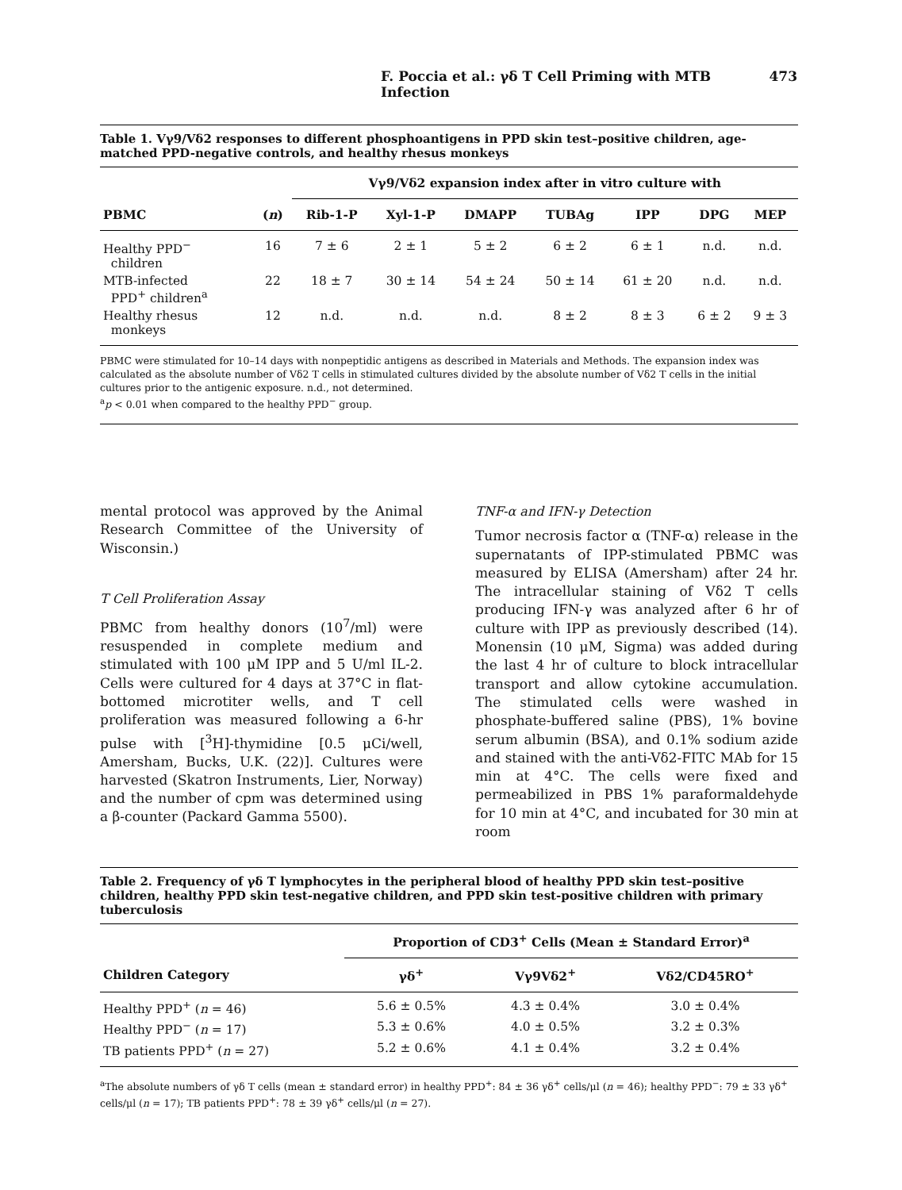F. Poccia et al.: γδ T Cell Priming with MTB Infection 473
Table 1. Vγ9/Vδ2 responses to different phosphoantigens in PPD skin test–positive children, age-matched PPD-negative controls, and healthy rhesus monkeys
| | | Vγ9/Vδ2 expansion index after in vitro culture with | | | | | | |
| --- | --- | --- | --- | --- | --- | --- | --- | --- |
| PBMC | ( n ) | Rib-1-P | Xyl-1-P | DMAPP | TUBAg | IPP | DPG | MEP |
| Healthy PPD<sup>−</sup> children | 16 | 7 ± 6 | 2 ± 1 | 5 ± 2 | 6 ± 2 | 6 ± 1 | n.d. | n.d. |
| MTB-infected PPD<sup>+</sup> children<sup>a</sup> | 22 | 18 ± 7 | 30 ± 14 | 54 ± 24 | 50 ± 14 | 61 ± 20 | n.d. | n.d. |
| Healthy rhesus monkeys | 12 | n.d. | n.d. | n.d. | 8 ± 2 | 8 ± 3 | 6 ± 2 | 9 ± 3 |
PBMC were stimulated for 10–14 days with nonpeptidic antigens as described in Materials and Methods. The expansion index was calculated as the absolute number of Vδ2 T cells in stimulated cultures divided by the absolute number of Vδ2 T cells in the initial cultures prior to the antigenic exposure. n.d., not determined.
<sup>a</sup> p < 0.01 when compared to the healthy PPD<sup>−</sup> group.
mental protocol was approved by the Animal Research Committee of the University of Wisconsin.)
T Cell Proliferation Assay
PBMC from healthy donors (10<sup>7</sup>/ml) were resuspended in complete medium and stimulated with 100 μM IPP and 5 U/ml IL-2. Cells were cultured for 4 days at 37°C in flat-bottomed microtiter wells, and T cell proliferation was measured following a 6-hr pulse with [<sup>3</sup>H]-thymidine [0.5 μCi/well, Amersham, Bucks, U.K. (22)]. Cultures were harvested (Skatron Instruments, Lier, Norway) and the number of cpm was determined using a β-counter (Packard Gamma 5500).
TNF-α and IFN-γ Detection
Tumor necrosis factor α (TNF-α) release in the supernatants of IPP-stimulated PBMC was measured by ELISA (Amersham) after 24 hr. The intracellular staining of Vδ2 T cells producing IFN-γ was analyzed after 6 hr of culture with IPP as previously described (14). Monensin (10 μM, Sigma) was added during the last 4 hr of culture to block intracellular transport and allow cytokine accumulation. The stimulated cells were washed in phosphate-buffered saline (PBS), 1% bovine serum albumin (BSA), and 0.1% sodium azide and stained with the anti-Vδ2-FITC MAb for 15 min at 4°C. The cells were fixed and permeabilized in PBS 1% paraformaldehyde for 10 min at 4°C, and incubated for 30 min at room
Table 2. Frequency of γδ T lymphocytes in the peripheral blood of healthy PPD skin test–positive children, healthy PPD skin test-negative children, and PPD skin test-positive children with primary tuberculosis
| | Proportion of CD3<sup>+</sup> Cells (Mean ± Standard Error)<sup>a</sup> | | |
| --- | --- | --- | --- |
| Children Category | γδ<sup>+</sup> | Vγ9Vδ2<sup>+</sup> | Vδ2/CD45RO<sup>+</sup> |
| Healthy PPD<sup>+</sup> ( n = 46) | 5.6 ± 0.5% | 4.3 ± 0.4% | 3.0 ± 0.4% |
| Healthy PPD<sup>−</sup> ( n = 17) | 5.3 ± 0.6% | 4.0 ± 0.5% | 3.2 ± 0.3% |
| TB patients PPD<sup>+</sup> ( n = 27) | 5.2 ± 0.6% | 4.1 ± 0.4% | 3.2 ± 0.4% |
<sup>a</sup> The absolute numbers of γδ T cells (mean ± standard error) in healthy PPD<sup>+</sup>: 84 ± 36 γδ<sup>+</sup> cells/μl (n = 46); healthy PPD<sup>−</sup>: 79 ± 33 γδ<sup>+</sup> cells/μl (n = 17); TB patients PPD<sup>+</sup>: 78 ± 39 γδ<sup>+</sup> cells/μl (n = 27).